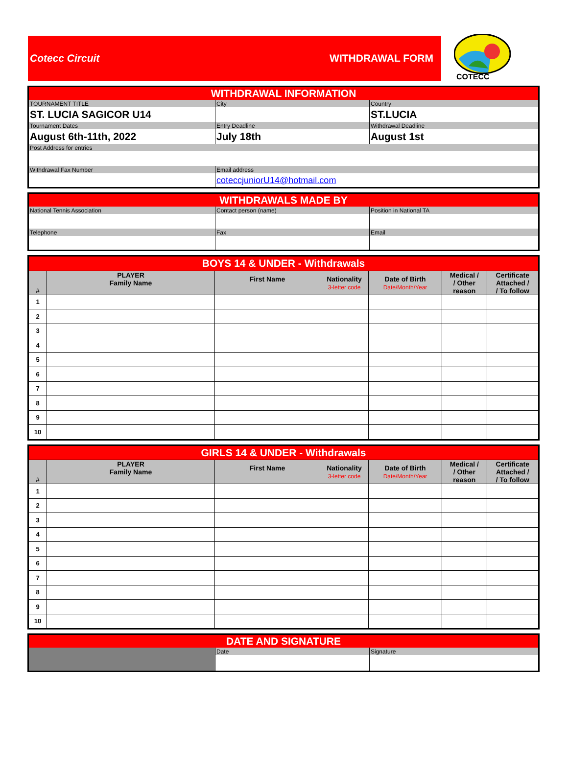Cotecc Circuit WITHDRAWAL FORM
COTECC
| WITHDRAWAL INFORMATION | | |
| TOURNAMENT TITLE | City | Country |
| ST. LUCIA SAGICOR U14 | | ST.LUCIA |
| Tournament Dates | Entry Deadline | Withdrawal Deadline |
| August 6th-11th, 2022 | July 18th | August 1st |
| Post Address for entries | | |
| Withdrawal Fax Number | Email address | |
| | coteccjuniorU14@hotmail.com | |
| WITHDRAWALS MADE BY | | |
| National Tennis Association | Contact person (name) | Position in National TA |
| Telephone | Fax | Email |
| BOYS 14 & UNDER - Withdrawals | | | | | | |
| # | PLAYER Family Name | First Name | Nationality 3-letter code | Date of Birth Date/Month/Year | Medical / / Other reason | Certificate Attached / / To follow |
| 1 | | | | | | |
| 2 | | | | | | |
| 3 | | | | | | |
| 4 | | | | | | |
| 5 | | | | | | |
| 6 | | | | | | |
| 7 | | | | | | |
| 8 | | | | | | |
| 9 | | | | | | |
| 10 | | | | | | |
| GIRLS 14 & UNDER - Withdrawals | | | | | | |
| # | PLAYER Family Name | First Name | Nationality 3-letter code | Date of Birth Date/Month/Year | Medical / / Other reason | Certificate Attached / / To follow |
| 1 | | | | | | |
| 2 | | | | | | |
| 3 | | | | | | |
| 4 | | | | | | |
| 5 | | | | | | |
| 6 | | | | | | |
| 7 | | | | | | |
| 8 | | | | | | |
| 9 | | | | | | |
| 10 | | | | | | |
| DATE AND SIGNATURE | | |
| | Date | Signature |